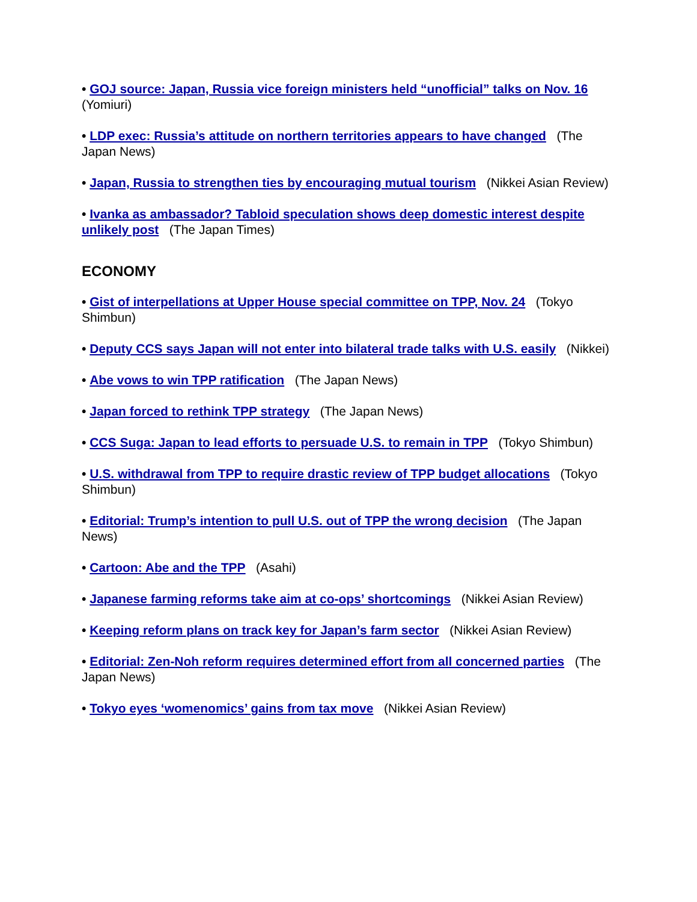• GOJ source: Japan, Russia vice foreign ministers held “unofficial” talks on Nov. 16 (Yomiuri)
• LDP exec: Russia’s attitude on northern territories appears to have changed (The Japan News)
• Japan, Russia to strengthen ties by encouraging mutual tourism (Nikkei Asian Review)
• Ivanka as ambassador? Tabloid speculation shows deep domestic interest despite unlikely post (The Japan Times)
ECONOMY
• Gist of interpellations at Upper House special committee on TPP, Nov. 24 (Tokyo Shimbun)
• Deputy CCS says Japan will not enter into bilateral trade talks with U.S. easily (Nikkei)
• Abe vows to win TPP ratification (The Japan News)
• Japan forced to rethink TPP strategy (The Japan News)
• CCS Suga: Japan to lead efforts to persuade U.S. to remain in TPP (Tokyo Shimbun)
• U.S. withdrawal from TPP to require drastic review of TPP budget allocations (Tokyo Shimbun)
• Editorial: Trump’s intention to pull U.S. out of TPP the wrong decision (The Japan News)
• Cartoon: Abe and the TPP (Asahi)
• Japanese farming reforms take aim at co-ops’ shortcomings (Nikkei Asian Review)
• Keeping reform plans on track key for Japan’s farm sector (Nikkei Asian Review)
• Editorial: Zen-Noh reform requires determined effort from all concerned parties (The Japan News)
• Tokyo eyes ‘womenomics’ gains from tax move (Nikkei Asian Review)